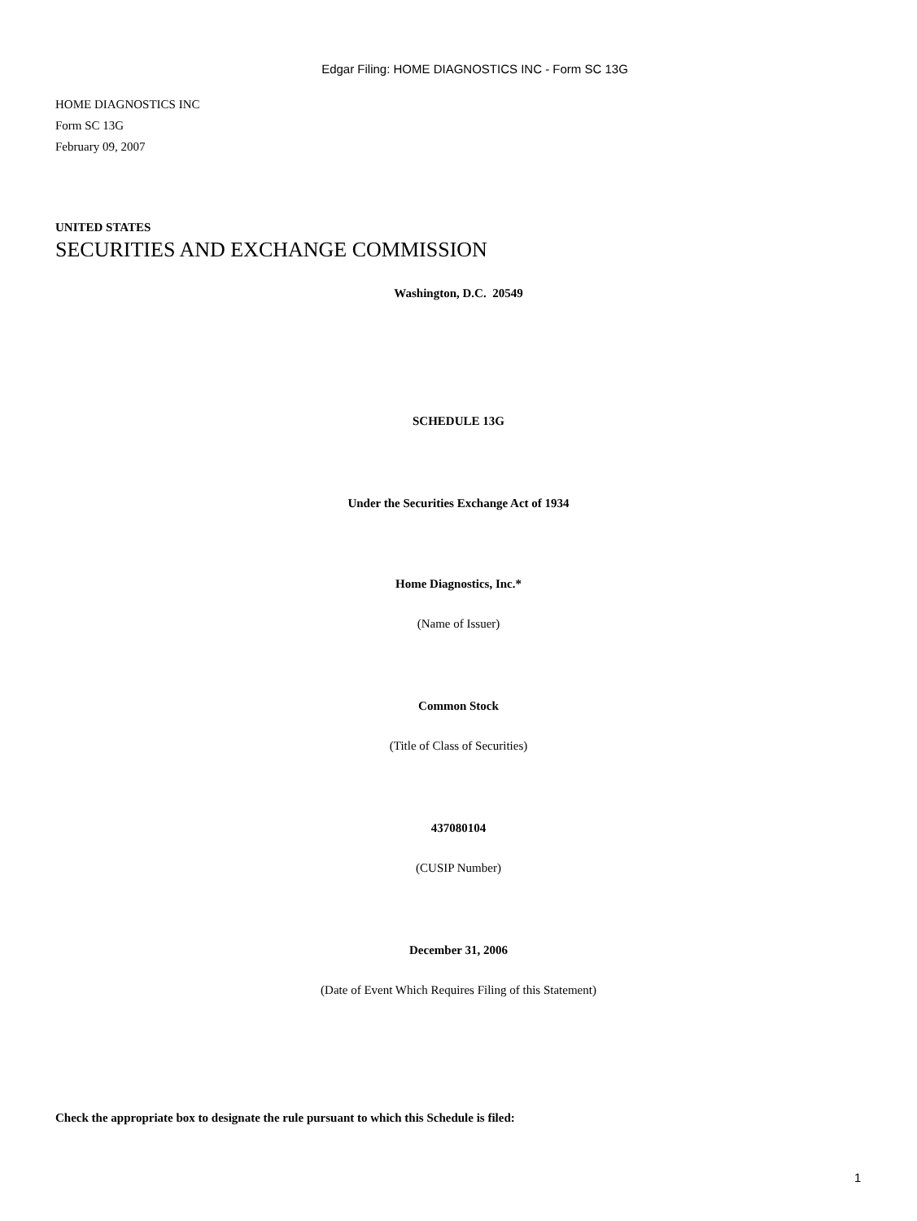Edgar Filing: HOME DIAGNOSTICS INC - Form SC 13G
HOME DIAGNOSTICS INC
Form SC 13G
February 09, 2007
UNITED STATES
SECURITIES AND EXCHANGE COMMISSION
Washington, D.C. 20549
SCHEDULE 13G
Under the Securities Exchange Act of 1934
Home Diagnostics, Inc.*
(Name of Issuer)
Common Stock
(Title of Class of Securities)
437080104
(CUSIP Number)
December 31, 2006
(Date of Event Which Requires Filing of this Statement)
Check the appropriate box to designate the rule pursuant to which this Schedule is filed:
1